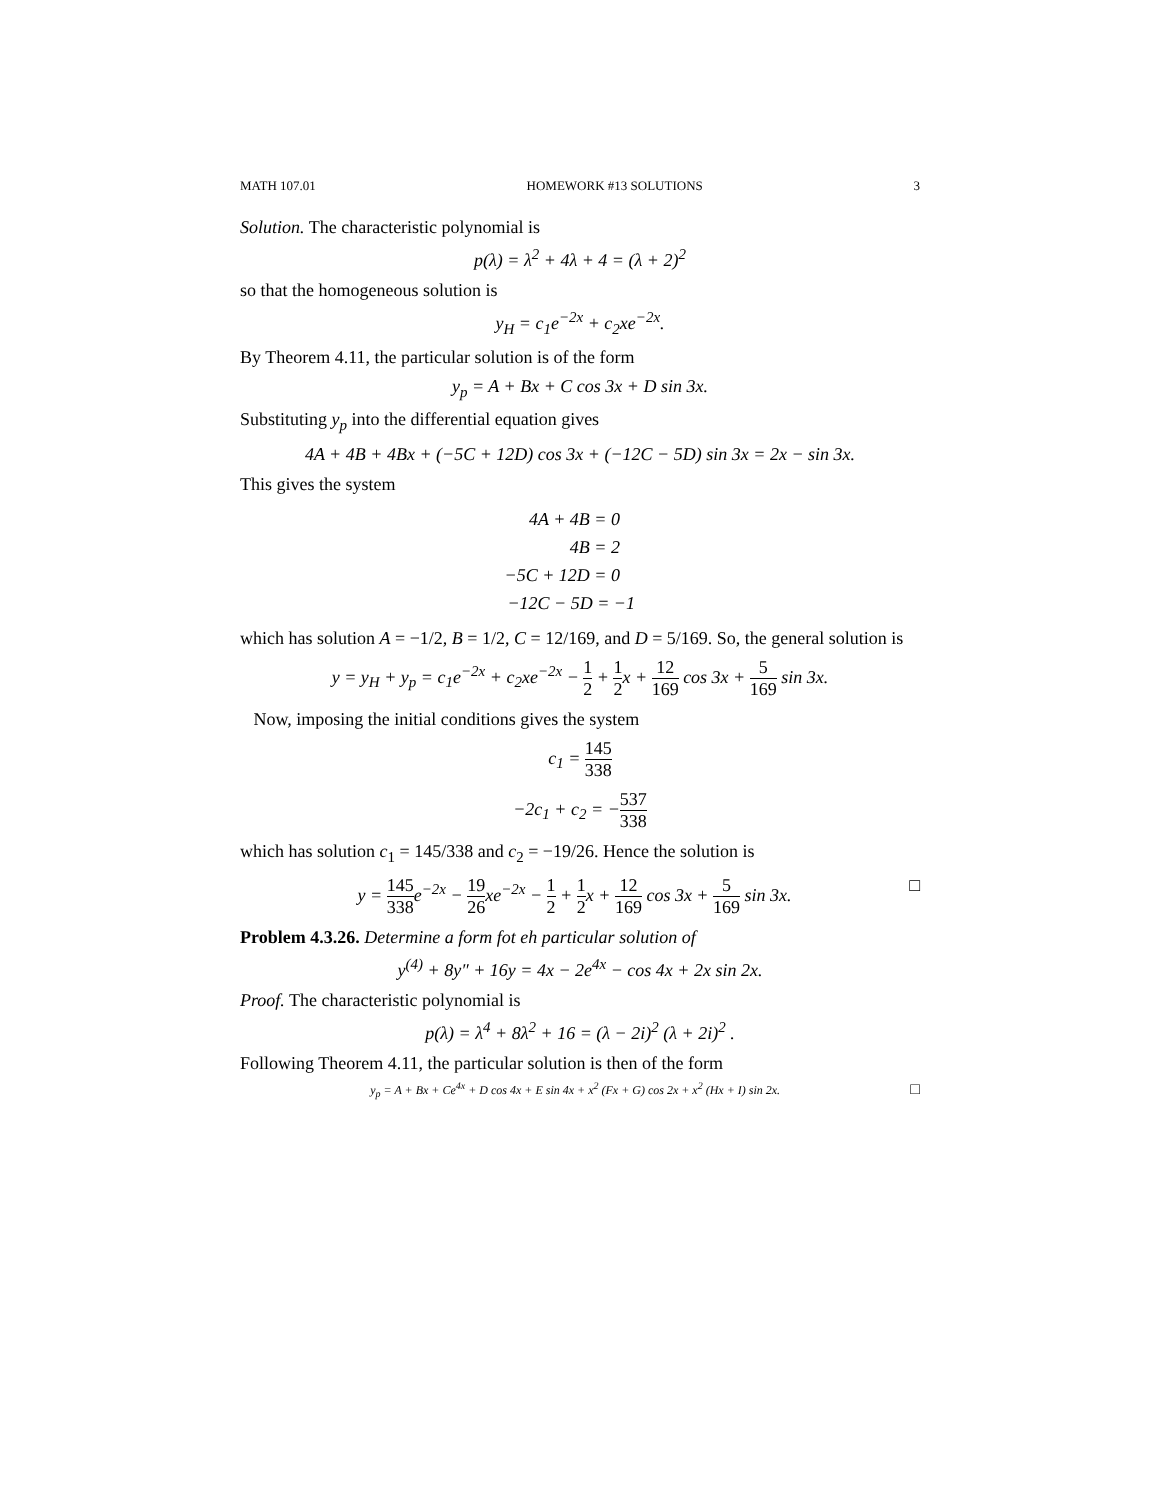MATH 107.01 HOMEWORK #13 SOLUTIONS 3
Solution. The characteristic polynomial is
p(λ) = λ<sup>2</sup> + 4λ + 4 = (λ + 2)<sup>2</sup>
so that the homogeneous solution is
y<sub>H</sub> = c<sub>1</sub>e<sup>−2x</sup> + c<sub>2</sub>xe<sup>−2x</sup>.
By Theorem 4.11, the particular solution is of the form
y<sub>p</sub> = A + Bx + C cos 3x + D sin 3x.
Substituting y<sub>p</sub> into the differential equation gives
4A + 4B + 4Bx + (−5C + 12D) cos 3x + (−12C − 5D) sin 3x = 2x − sin 3x.
This gives the system
4A + 4B = 0
4B = 2
−5C + 12D = 0
−12C − 5D = −1
which has solution A = −1/2, B = 1/2, C = 12/169, and D = 5/169. So, the general solution is
y = y<sub>H</sub> + y<sub>p</sub> = c<sub>1</sub>e<sup>−2x</sup> + c<sub>2</sub>xe<sup>−2x</sup> − 1 2 + 1 2x + 12 169 cos 3x + 5 169 sin 3x.
Now, imposing the initial conditions gives the system
c<sub>1</sub> = 145 338
−2c<sub>1</sub> + c<sub>2</sub> = −537 338
which has solution c<sub>1</sub> = 145/338 and c<sub>2</sub> = −19/26. Hence the solution is
y = 145 338e<sup>−2x</sup> − 19 26xe<sup>−2x</sup> − 1 2 + 1 2x + 12 169 cos 3x + 5 169 sin 3x. □
Problem 4.3.26. Determine a form fot eh particular solution of
y<sup>(4)</sup> + 8y″ + 16y = 4x − 2e<sup>4x</sup> − cos 4x + 2x sin 2x.
Proof. The characteristic polynomial is
p(λ) = λ<sup>4</sup> + 8λ<sup>2</sup> + 16 = (λ − 2i)<sup>2</sup> (λ + 2i)<sup>2</sup> .
Following Theorem 4.11, the particular solution is then of the form
y<sub>p</sub> = A + Bx + Ce<sup>4x</sup> + D cos 4x + E sin 4x + x<sup>2</sup> (Fx + G) cos 2x + x<sup>2</sup> (Hx + I) sin 2x. □